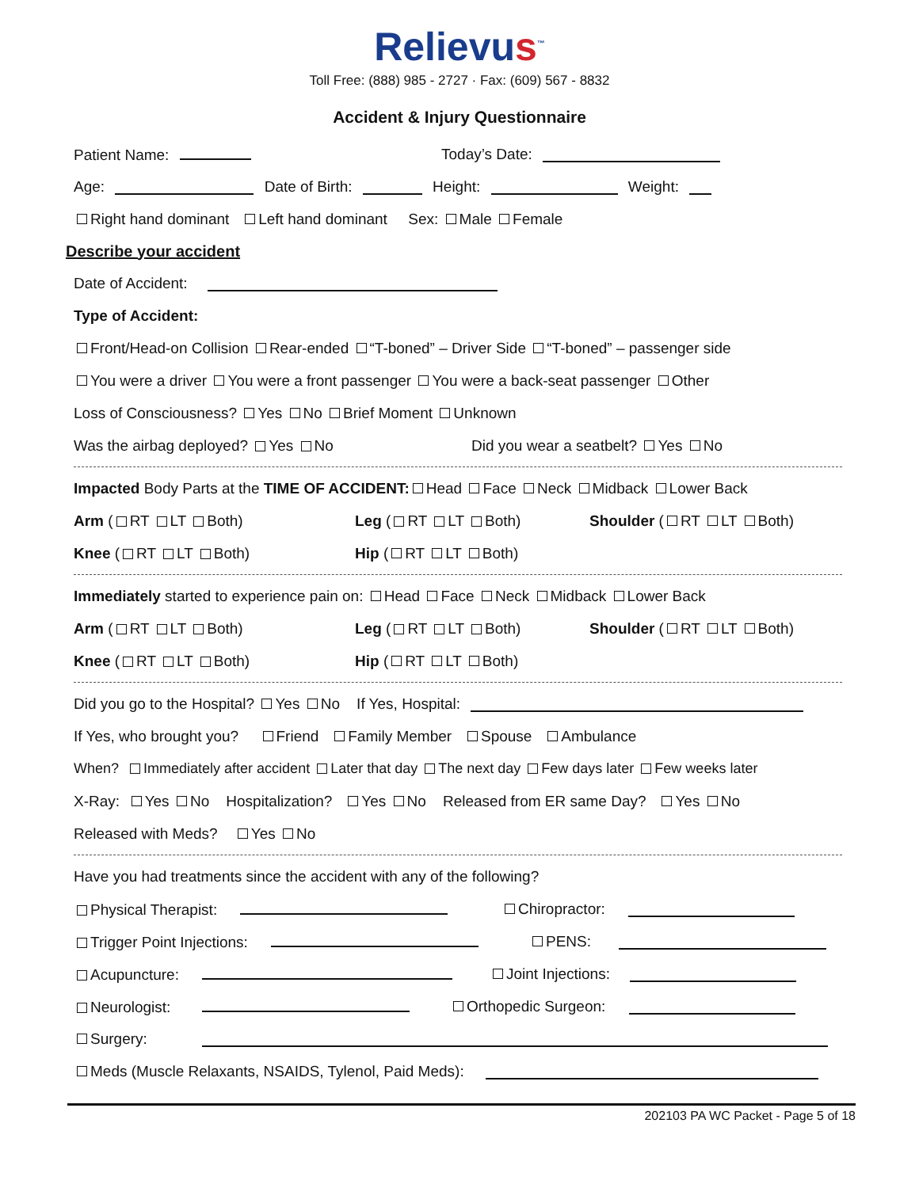Relievus<sup>™</sup>
Toll Free: (888) 985 - 2727 · Fax: (609) 567 - 8832
Accident & Injury Questionnaire
Patient Name: Today’s Date:
Age: Date of Birth: Height: Weight:
Right hand dominant Left hand dominant Sex: Male Female
Describe your accident
Date of Accident:
Type of Accident:
Front/Head-on Collision Rear-ended “T-boned” – Driver Side “T-boned” – passenger side
You were a driver You were a front passenger You were a back-seat passenger Other
Loss of Consciousness? Yes No Brief Moment Unknown
Was the airbag deployed? Yes No Did you wear a seatbelt? Yes No
Impacted Body Parts at the TIME OF ACCIDENT: Head Face Neck Midback Lower Back
Arm ( RT LT Both) Leg ( RT LT Both) Shoulder ( RT LT Both)
Knee ( RT LT Both) Hip ( RT LT Both)
Immediately started to experience pain on: Head Face Neck Midback Lower Back
Arm ( RT LT Both) Leg ( RT LT Both) Shoulder ( RT LT Both)
Knee ( RT LT Both) Hip ( RT LT Both)
Did you go to the Hospital? Yes No If Yes, Hospital:
If Yes, who brought you? Friend Family Member Spouse Ambulance
When? Immediately after accident Later that day The next day Few days later Few weeks later
X-Ray: Yes No Hospitalization? Yes No Released from ER same Day? Yes No
Released with Meds? Yes No
Have you had treatments since the accident with any of the following?
Physical Therapist: Chiropractor:
Trigger Point Injections: PENS:
Acupuncture: Joint Injections:
Neurologist: Orthopedic Surgeon:
Surgery:
Meds (Muscle Relaxants, NSAIDS, Tylenol, Paid Meds):
202103 PA WC Packet - Page 5 of 18